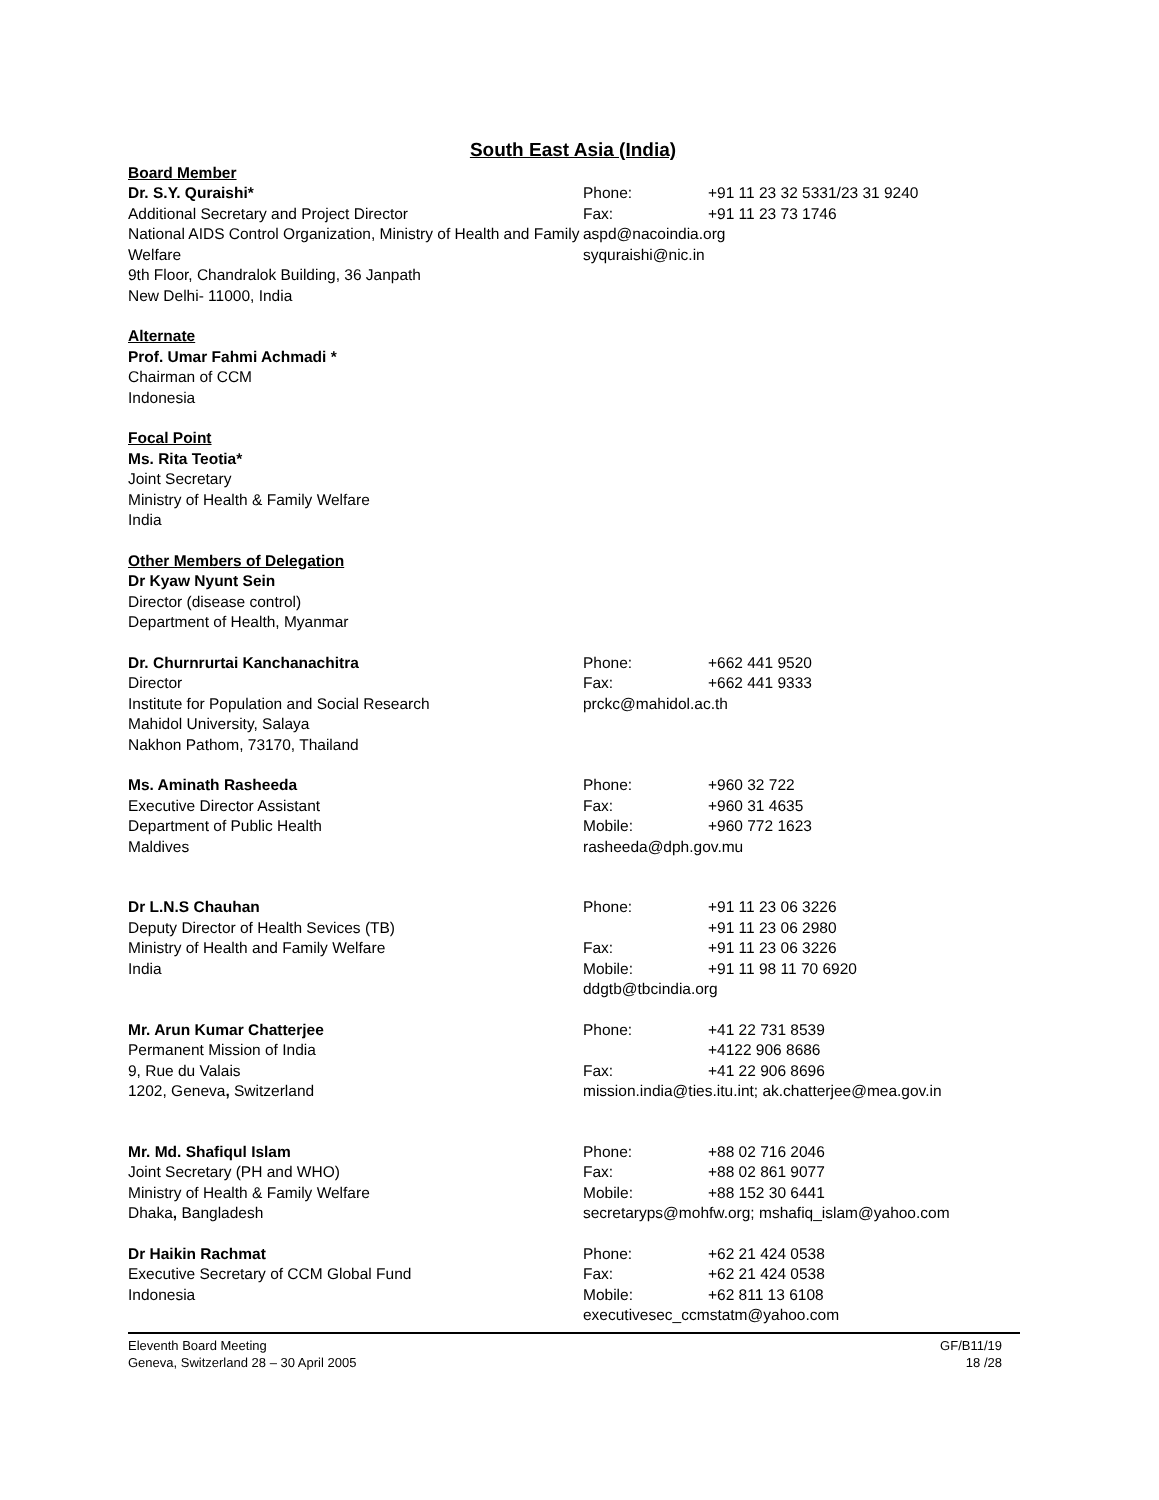South East Asia (India)
Board Member
Dr. S.Y. Quraishi*
Additional Secretary and Project Director
National AIDS Control Organization, Ministry of Health and Family Welfare
9th Floor, Chandralok Building, 36 Janpath
New Delhi- 11000, India
Phone: +91 11 23 32 5331/23 31 9240
Fax: +91 11 23 73 1746
aspd@nacoindia.org
syquraishi@nic.in
Alternate
Prof. Umar Fahmi Achmadi *
Chairman of CCM
Indonesia
Focal Point
Ms. Rita Teotia*
Joint Secretary
Ministry of Health & Family Welfare
India
Other Members of Delegation
Dr Kyaw Nyunt Sein
Director (disease control)
Department of Health, Myanmar
Dr. Churnrurtai Kanchanachitra
Director
Institute for Population and Social Research
Mahidol University, Salaya
Nakhon Pathom, 73170, Thailand
Phone: +662 441 9520
Fax: +662 441 9333
prckc@mahidol.ac.th
Ms. Aminath Rasheeda
Executive Director Assistant
Department of Public Health
Maldives
Phone: +960 32 722
Fax: +960 31 4635
Mobile: +960 772 1623
rasheeda@dph.gov.mu
Dr L.N.S Chauhan
Deputy Director of Health Sevices (TB)
Ministry of Health and Family Welfare
India
Phone: +91 11 23 06 3226
+91 11 23 06 2980
Fax: +91 11 23 06 3226
Mobile: +91 11 98 11 70 6920
ddgtb@tbcindia.org
Mr. Arun Kumar Chatterjee
Permanent Mission of India
9, Rue du Valais
1202, Geneva, Switzerland
Phone: +41 22 731 8539
+4122 906 8686
Fax: +41 22 906 8696
mission.india@ties.itu.int; ak.chatterjee@mea.gov.in
Mr. Md. Shafiqul Islam
Joint Secretary (PH and WHO)
Ministry of Health & Family Welfare
Dhaka, Bangladesh
Phone: +88 02 716 2046
Fax: +88 02 861 9077
Mobile: +88 152 30 6441
secretaryps@mohfw.org; mshafiq_islam@yahoo.com
Dr Haikin Rachmat
Executive Secretary of CCM Global Fund
Indonesia
Phone: +62 21 424 0538
Fax: +62 21 424 0538
Mobile: +62 811 13 6108
executivesec_ccmstatm@yahoo.com
Eleventh Board Meeting
Geneva, Switzerland 28 – 30 April 2005
GF/B11/19
18 /28